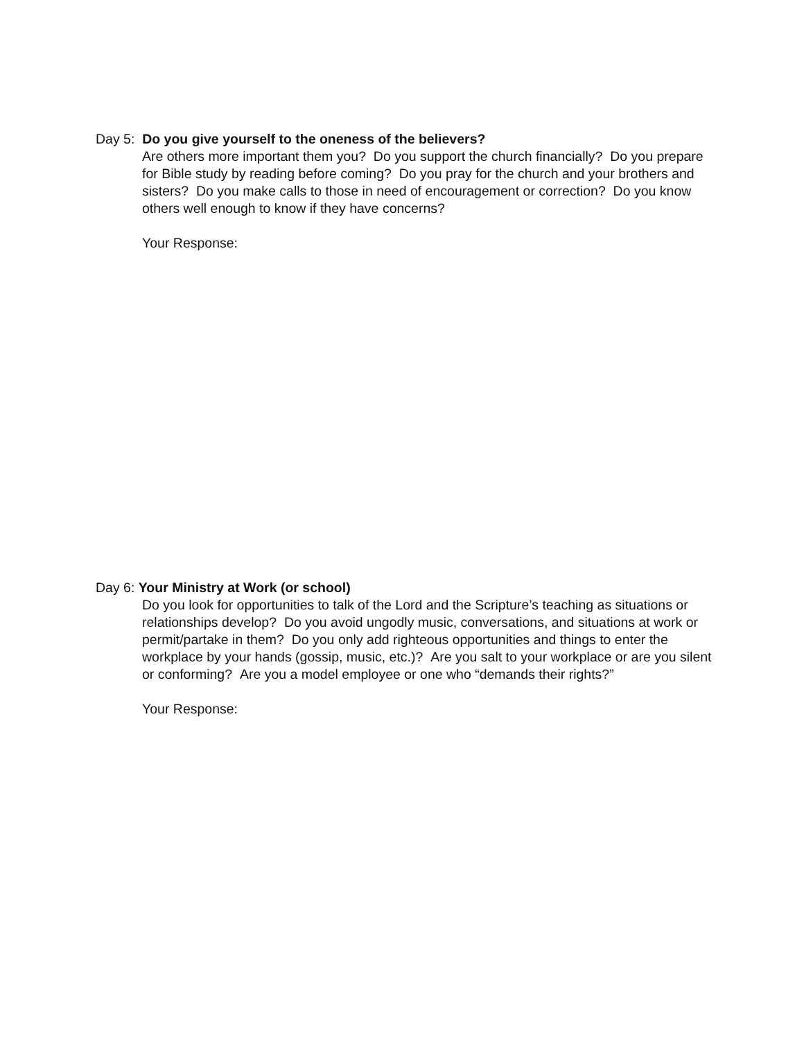Day 5: Do you give yourself to the oneness of the believers?
Are others more important them you? Do you support the church financially? Do you prepare for Bible study by reading before coming? Do you pray for the church and your brothers and sisters? Do you make calls to those in need of encouragement or correction? Do you know others well enough to know if they have concerns?
Your Response:
Day 6: Your Ministry at Work (or school)
Do you look for opportunities to talk of the Lord and the Scripture’s teaching as situations or relationships develop? Do you avoid ungodly music, conversations, and situations at work or permit/partake in them? Do you only add righteous opportunities and things to enter the workplace by your hands (gossip, music, etc.)? Are you salt to your workplace or are you silent or conforming? Are you a model employee or one who “demands their rights?”
Your Response: